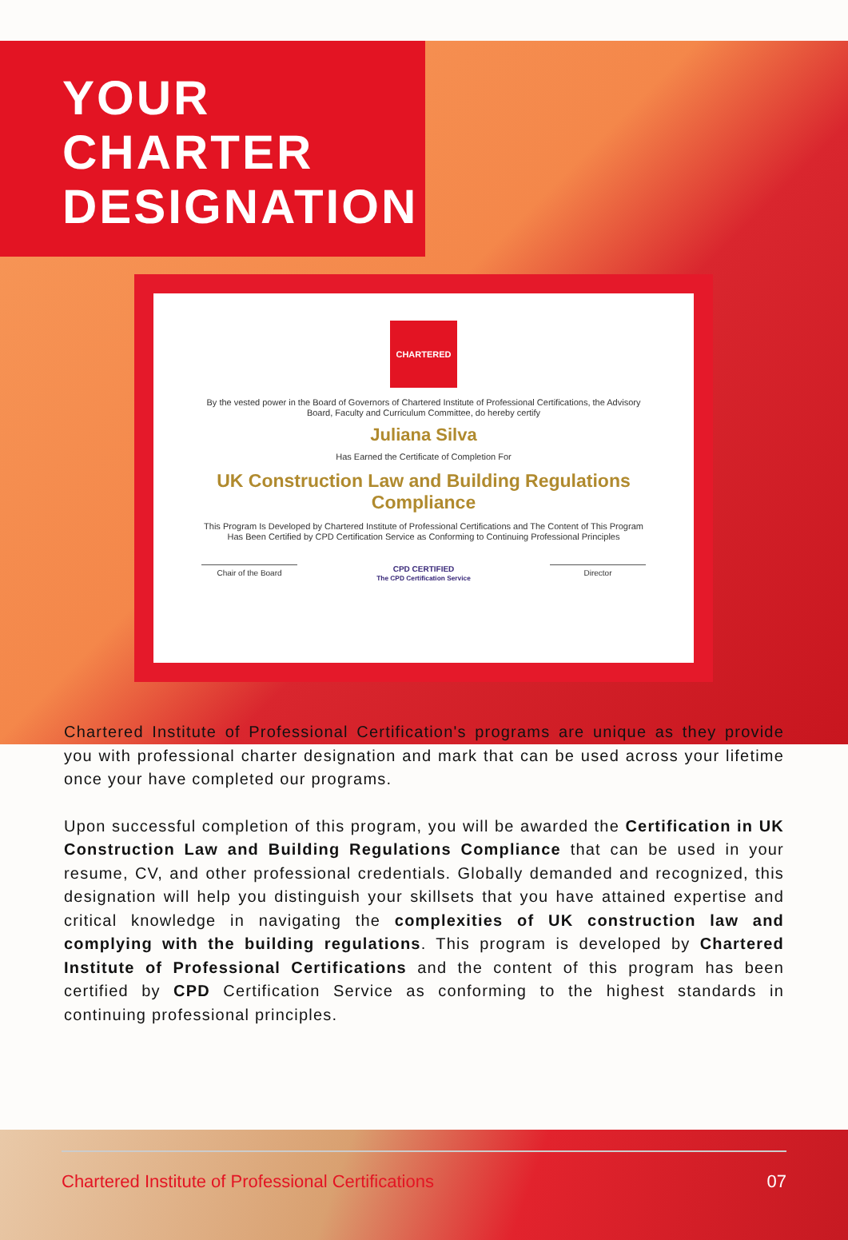YOUR
CHARTER
DESIGNATION
CHARTERED
By the vested power in the Board of Governors of Chartered Institute of Professional Certifications, the Advisory Board, Faculty and Curriculum Committee, do hereby certify
Juliana Silva
Has Earned the Certificate of Completion For
UK Construction Law and Building Regulations Compliance
This Program Is Developed by Chartered Institute of Professional Certifications and The Content of This Program Has Been Certified by CPD Certification Service as Conforming to Continuing Professional Principles
Chair of the Board
CPD CERTIFIED
The CPD Certification Service
Director
Chartered Institute of Professional Certification's programs are unique as they provide you with professional charter designation and mark that can be used across your lifetime once your have completed our programs.
Upon successful completion of this program, you will be awarded the Certification in UK Construction Law and Building Regulations Compliance that can be used in your resume, CV, and other professional credentials. Globally demanded and recognized, this designation will help you distinguish your skillsets that you have attained expertise and critical knowledge in navigating the complexities of UK construction law and complying with the building regulations. This program is developed by Chartered Institute of Professional Certifications and the content of this program has been certified by CPD Certification Service as conforming to the highest standards in continuing professional principles.
Chartered Institute of Professional Certifications 07